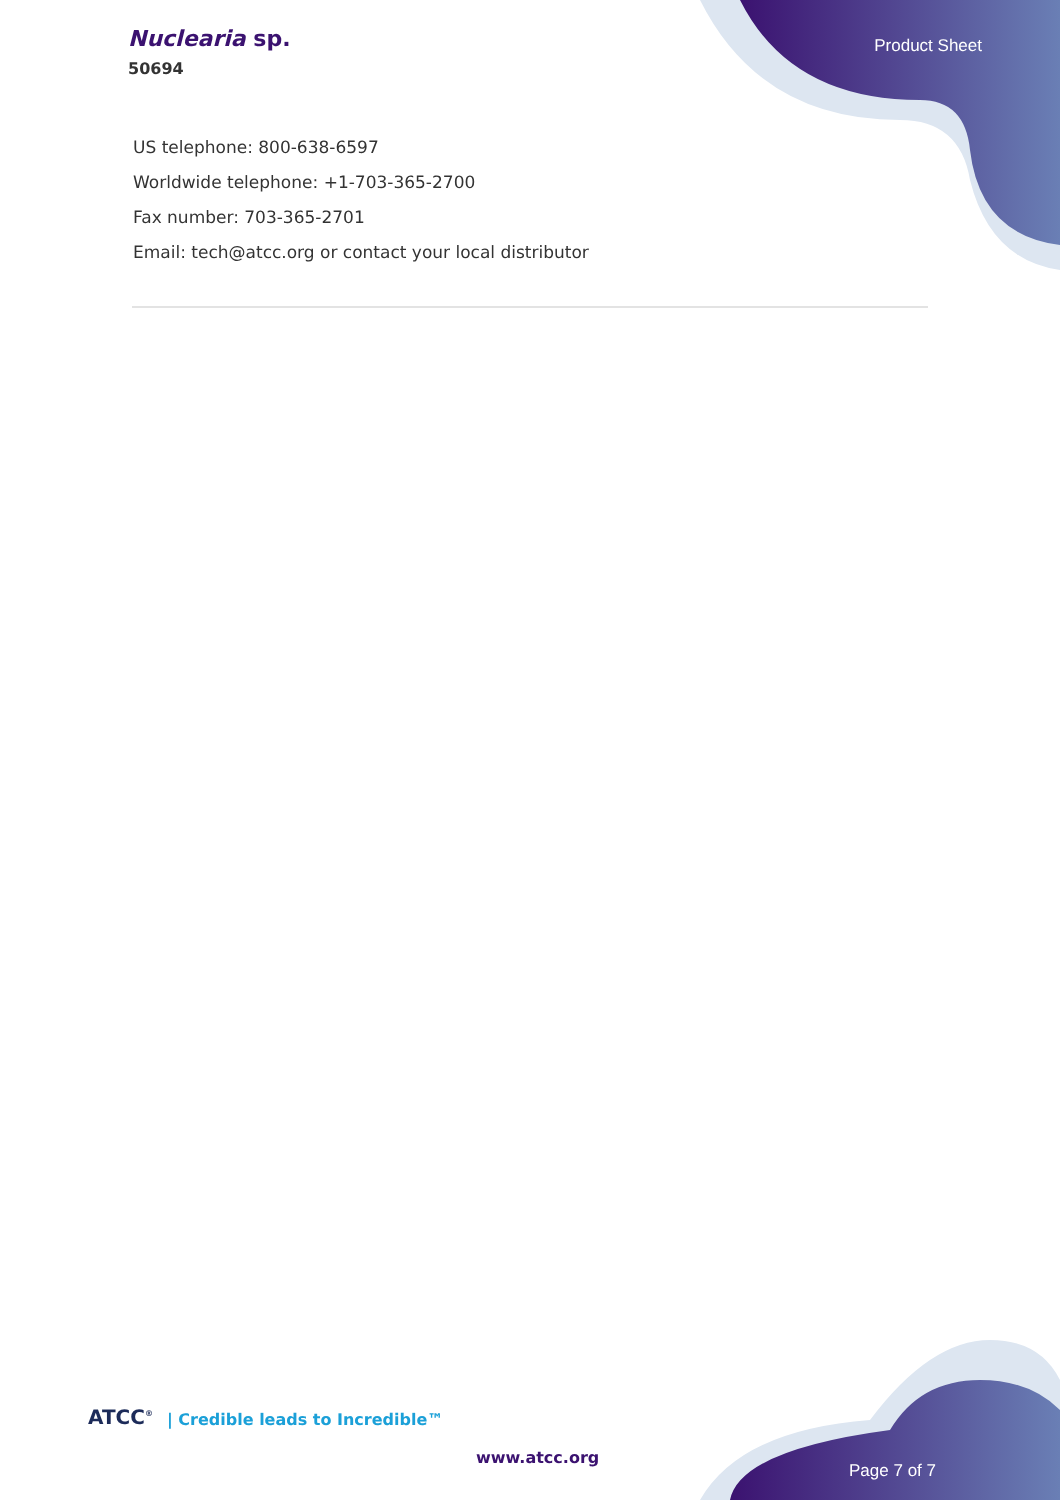Nuclearia sp.
50694
Product Sheet
US telephone: 800-638-6597
Worldwide telephone: +1-703-365-2700
Fax number: 703-365-2701
Email: tech@atcc.org or contact your local distributor
ATCC<sup>®</sup> | Credible leads to Incredible™
www.atcc.org
Page 7 of 7